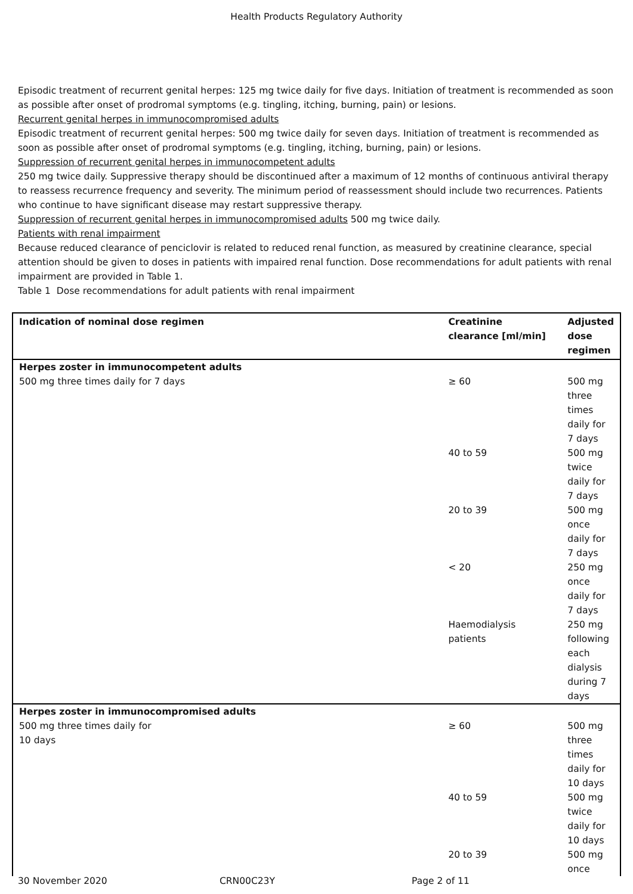Health Products Regulatory Authority
Episodic treatment of recurrent genital herpes: 125 mg twice daily for five days. Initiation of treatment is recommended as soon as possible after onset of prodromal symptoms (e.g. tingling, itching, burning, pain) or lesions.
Recurrent genital herpes in immunocompromised adults
Episodic treatment of recurrent genital herpes: 500 mg twice daily for seven days. Initiation of treatment is recommended as soon as possible after onset of prodromal symptoms (e.g. tingling, itching, burning, pain) or lesions.
Suppression of recurrent genital herpes in immunocompetent adults
250 mg twice daily. Suppressive therapy should be discontinued after a maximum of 12 months of continuous antiviral therapy to reassess recurrence frequency and severity. The minimum period of reassessment should include two recurrences. Patients who continue to have significant disease may restart suppressive therapy.
Suppression of recurrent genital herpes in immunocompromised adults 500 mg twice daily.
Patients with renal impairment
Because reduced clearance of penciclovir is related to reduced renal function, as measured by creatinine clearance, special attention should be given to doses in patients with impaired renal function. Dose recommendations for adult patients with renal impairment are provided in Table 1.
Table 1 Dose recommendations for adult patients with renal impairment
| Indication of nominal dose regimen | Creatinine clearance [ml/min] | Adjusted dose regimen |
| --- | --- | --- |
| Herpes zoster in immunocompetent adults | | |
| 500 mg three times daily for 7 days | ≥ 60 | 500 mg three times daily for 7 days |
| | 40 to 59 | 500 mg twice daily for 7 days |
| | 20 to 39 | 500 mg once daily for 7 days |
| | < 20 | 250 mg once daily for 7 days |
| | Haemodialysis patients | 250 mg following each dialysis during 7 days |
| Herpes zoster in immunocompromised adults | | |
| 500 mg three times daily for 10 days | ≥ 60 | 500 mg three times daily for 10 days |
| | 40 to 59 | 500 mg twice daily for 10 days |
| | 20 to 39 | 500 mg once |
30 November 2020 CRN00C23Y Page 2 of 11